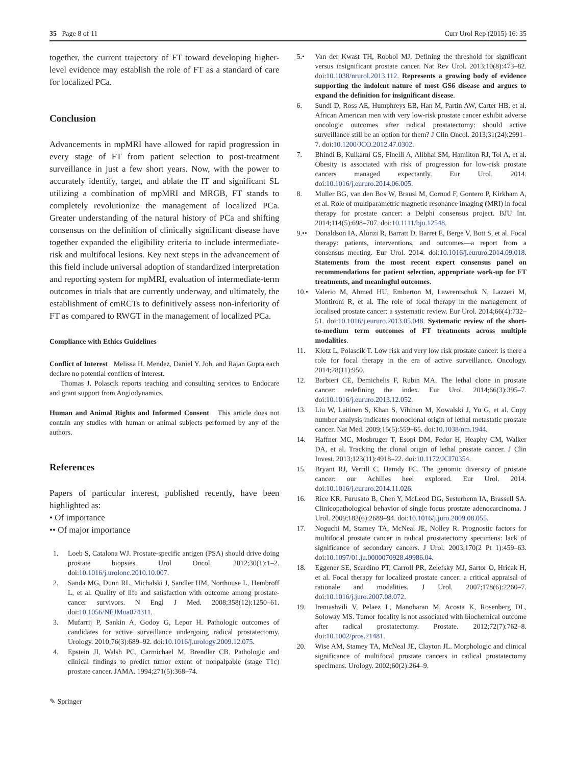35 Page 8 of 11 Curr Urol Rep (2015) 16: 35
together, the current trajectory of FT toward developing higher-level evidence may establish the role of FT as a standard of care for localized PCa.
Conclusion
Advancements in mpMRI have allowed for rapid progression in every stage of FT from patient selection to post-treatment surveillance in just a few short years. Now, with the power to accurately identify, target, and ablate the IT and significant SL utilizing a combination of mpMRI and MRGB, FT stands to completely revolutionize the management of localized PCa. Greater understanding of the natural history of PCa and shifting consensus on the definition of clinically significant disease have together expanded the eligibility criteria to include intermediate-risk and multifocal lesions. Key next steps in the advancement of this field include universal adoption of standardized interpretation and reporting system for mpMRI, evaluation of intermediate-term outcomes in trials that are currently underway, and ultimately, the establishment of cmRCTs to definitively assess non-inferiority of FT as compared to RWGT in the management of localized PCa.
Compliance with Ethics Guidelines
Conflict of Interest Melissa H. Mendez, Daniel Y. Joh, and Rajan Gupta each declare no potential conflicts of interest.
Thomas J. Polascik reports teaching and consulting services to Endocare and grant support from Angiodynamics.
Human and Animal Rights and Informed Consent This article does not contain any studies with human or animal subjects performed by any of the authors.
References
Papers of particular interest, published recently, have been highlighted as:
• Of importance
•• Of major importance
1. Loeb S, Catalona WJ. Prostate-specific antigen (PSA) should drive doing prostate biopsies. Urol Oncol. 2012;30(1):1–2. doi:10.1016/j.urolonc.2010.10.007.
2. Sanda MG, Dunn RL, Michalski J, Sandler HM, Northouse L, Hembroff L, et al. Quality of life and satisfaction with outcome among prostate-cancer survivors. N Engl J Med. 2008;358(12):1250–61. doi:10.1056/NEJMoa074311.
3. Mufarrij P, Sankin A, Godoy G, Lepor H. Pathologic outcomes of candidates for active surveillance undergoing radical prostatectomy. Urology. 2010;76(3):689–92. doi:10.1016/j.urology.2009.12.075.
4. Epstein JI, Walsh PC, Carmichael M, Brendler CB. Pathologic and clinical findings to predict tumor extent of nonpalpable (stage T1c) prostate cancer. JAMA. 1994;271(5):368–74.
5.• Van der Kwast TH, Roobol MJ. Defining the threshold for significant versus insignificant prostate cancer. Nat Rev Urol. 2013;10(8):473–82. doi:10.1038/nrurol.2013.112. Represents a growing body of evidence supporting the indolent nature of most GS6 disease and argues to expand the definition for insignificant disease.
6. Sundi D, Ross AE, Humphreys EB, Han M, Partin AW, Carter HB, et al. African American men with very low-risk prostate cancer exhibit adverse oncologic outcomes after radical prostatectomy: should active surveillance still be an option for them? J Clin Oncol. 2013;31(24):2991–7. doi:10.1200/JCO.2012.47.0302.
7. Bhindi B, Kulkarni GS, Finelli A, Alibhai SM, Hamilton RJ, Toi A, et al. Obesity is associated with risk of progression for low-risk prostate cancers managed expectantly. Eur Urol. 2014. doi:10.1016/j.eururo.2014.06.005.
8. Muller BG, van den Bos W, Brausi M, Cornud F, Gontero P, Kirkham A, et al. Role of multiparametric magnetic resonance imaging (MRI) in focal therapy for prostate cancer: a Delphi consensus project. BJU Int. 2014;114(5):698–707. doi:10.1111/bju.12548.
9.•• Donaldson IA, Alonzi R, Barratt D, Barret E, Berge V, Bott S, et al. Focal therapy: patients, interventions, and outcomes—a report from a consensus meeting. Eur Urol. 2014. doi:10.1016/j.eururo.2014.09.018. Statements from the most recent expert consensus panel on recommendations for patient selection, appropriate work-up for FT treatments, and meaningful outcomes.
10.• Valerio M, Ahmed HU, Emberton M, Lawrentschuk N, Lazzeri M, Montironi R, et al. The role of focal therapy in the management of localised prostate cancer: a systematic review. Eur Urol. 2014;66(4):732–51. doi:10.1016/j.eururo.2013.05.048. Systematic review of the short-to-medium term outcomes of FT treatments across multiple modalities.
11. Klotz L, Polascik T. Low risk and very low risk prostate cancer: is there a role for focal therapy in the era of active surveillance. Oncology. 2014;28(11):950.
12. Barbieri CE, Demichelis F, Rubin MA. The lethal clone in prostate cancer: redefining the index. Eur Urol. 2014;66(3):395–7. doi:10.1016/j.eururo.2013.12.052.
13. Liu W, Laitinen S, Khan S, Vihinen M, Kowalski J, Yu G, et al. Copy number analysis indicates monoclonal origin of lethal metastatic prostate cancer. Nat Med. 2009;15(5):559–65. doi:10.1038/nm.1944.
14. Haffner MC, Mosbruger T, Esopi DM, Fedor H, Heaphy CM, Walker DA, et al. Tracking the clonal origin of lethal prostate cancer. J Clin Invest. 2013;123(11):4918–22. doi:10.1172/JCI70354.
15. Bryant RJ, Verrill C, Hamdy FC. The genomic diversity of prostate cancer: our Achilles heel explored. Eur Urol. 2014. doi:10.1016/j.eururo.2014.11.026.
16. Rice KR, Furusato B, Chen Y, McLeod DG, Sesterhenn IA, Brassell SA. Clinicopathological behavior of single focus prostate adenocarcinoma. J Urol. 2009;182(6):2689–94. doi:10.1016/j.juro.2009.08.055.
17. Noguchi M, Stamey TA, McNeal JE, Nolley R. Prognostic factors for multifocal prostate cancer in radical prostatectomy specimens: lack of significance of secondary cancers. J Urol. 2003;170(2 Pt 1):459–63. doi:10.1097/01.ju.0000070928.49986.04.
18. Eggener SE, Scardino PT, Carroll PR, Zelefsky MJ, Sartor O, Hricak H, et al. Focal therapy for localized prostate cancer: a critical appraisal of rationale and modalities. J Urol. 2007;178(6):2260–7. doi:10.1016/j.juro.2007.08.072.
19. Iremashvili V, Pelaez L, Manoharan M, Acosta K, Rosenberg DL, Soloway MS. Tumor focality is not associated with biochemical outcome after radical prostatectomy. Prostate. 2012;72(7):762–8. doi:10.1002/pros.21481.
20. Wise AM, Stamey TA, McNeal JE, Clayton JL. Morphologic and clinical significance of multifocal prostate cancers in radical prostatectomy specimens. Urology. 2002;60(2):264–9.
✎ Springer